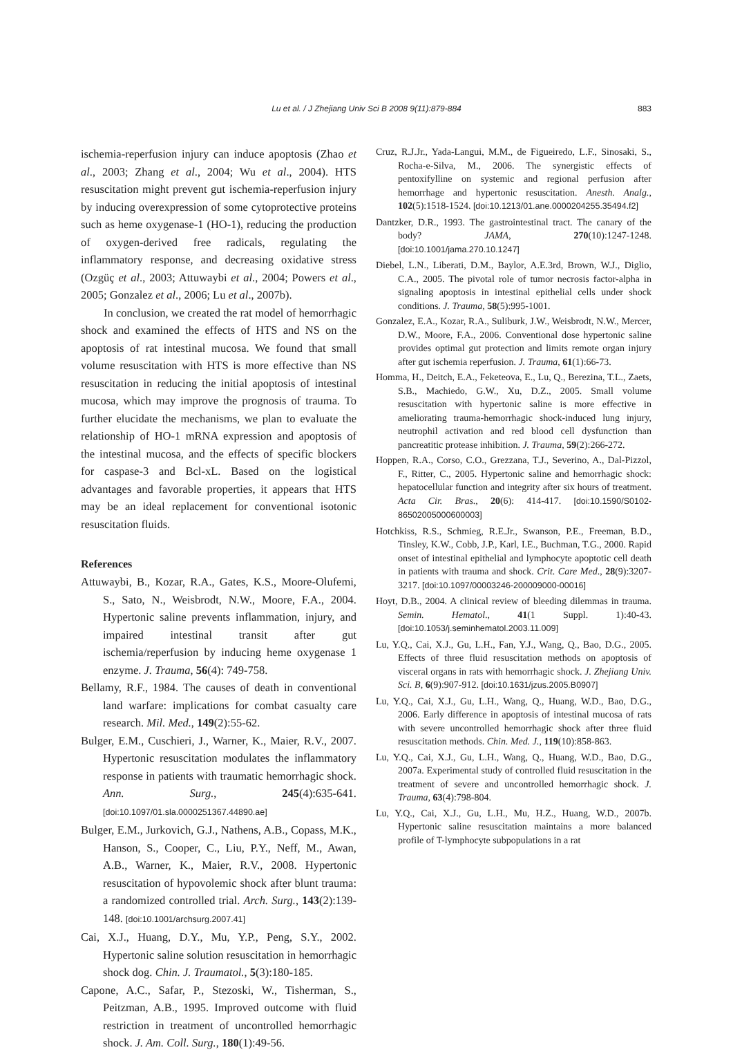Lu et al. / J Zhejiang Univ Sci B 2008 9(11):879-884 883
ischemia-reperfusion injury can induce apoptosis (Zhao et al., 2003; Zhang et al., 2004; Wu et al., 2004). HTS resuscitation might prevent gut ischemia-reperfusion injury by inducing overexpression of some cytoprotective proteins such as heme oxygenase-1 (HO-1), reducing the production of oxygen-derived free radicals, regulating the inflammatory response, and decreasing oxidative stress (Ozgüç et al., 2003; Attuwaybi et al., 2004; Powers et al., 2005; Gonzalez et al., 2006; Lu et al., 2007b).
In conclusion, we created the rat model of hemorrhagic shock and examined the effects of HTS and NS on the apoptosis of rat intestinal mucosa. We found that small volume resuscitation with HTS is more effective than NS resuscitation in reducing the initial apoptosis of intestinal mucosa, which may improve the prognosis of trauma. To further elucidate the mechanisms, we plan to evaluate the relationship of HO-1 mRNA expression and apoptosis of the intestinal mucosa, and the effects of specific blockers for caspase-3 and Bcl-xL. Based on the logistical advantages and favorable properties, it appears that HTS may be an ideal replacement for conventional isotonic resuscitation fluids.
References
Attuwaybi, B., Kozar, R.A., Gates, K.S., Moore-Olufemi, S., Sato, N., Weisbrodt, N.W., Moore, F.A., 2004. Hypertonic saline prevents inflammation, injury, and impaired intestinal transit after gut ischemia/reperfusion by inducing heme oxygenase 1 enzyme. J. Trauma, 56(4): 749-758.
Bellamy, R.F., 1984. The causes of death in conventional land warfare: implications for combat casualty care research. Mil. Med., 149(2):55-62.
Bulger, E.M., Cuschieri, J., Warner, K., Maier, R.V., 2007. Hypertonic resuscitation modulates the inflammatory response in patients with traumatic hemorrhagic shock. Ann. Surg., 245(4):635-641. [doi:10.1097/01.sla.0000251367.44890.ae]
Bulger, E.M., Jurkovich, G.J., Nathens, A.B., Copass, M.K., Hanson, S., Cooper, C., Liu, P.Y., Neff, M., Awan, A.B., Warner, K., Maier, R.V., 2008. Hypertonic resuscitation of hypovolemic shock after blunt trauma: a randomized controlled trial. Arch. Surg., 143(2):139-148. [doi:10.1001/archsurg.2007.41]
Cai, X.J., Huang, D.Y., Mu, Y.P., Peng, S.Y., 2002. Hypertonic saline solution resuscitation in hemorrhagic shock dog. Chin. J. Traumatol., 5(3):180-185.
Capone, A.C., Safar, P., Stezoski, W., Tisherman, S., Peitzman, A.B., 1995. Improved outcome with fluid restriction in treatment of uncontrolled hemorrhagic shock. J. Am. Coll. Surg., 180(1):49-56.
Cruz, R.J.Jr., Yada-Langui, M.M., de Figueiredo, L.F., Sinosaki, S., Rocha-e-Silva, M., 2006. The synergistic effects of pentoxifylline on systemic and regional perfusion after hemorrhage and hypertonic resuscitation. Anesth. Analg., 102(5):1518-1524. [doi:10.1213/01.ane.0000204255.35494.f2]
Dantzker, D.R., 1993. The gastrointestinal tract. The canary of the body? JAMA, 270(10):1247-1248. [doi:10.1001/jama.270.10.1247]
Diebel, L.N., Liberati, D.M., Baylor, A.E.3rd, Brown, W.J., Diglio, C.A., 2005. The pivotal role of tumor necrosis factor-alpha in signaling apoptosis in intestinal epithelial cells under shock conditions. J. Trauma, 58(5):995-1001.
Gonzalez, E.A., Kozar, R.A., Suliburk, J.W., Weisbrodt, N.W., Mercer, D.W., Moore, F.A., 2006. Conventional dose hypertonic saline provides optimal gut protection and limits remote organ injury after gut ischemia reperfusion. J. Trauma, 61(1):66-73.
Homma, H., Deitch, E.A., Feketeova, E., Lu, Q., Berezina, T.L., Zaets, S.B., Machiedo, G.W., Xu, D.Z., 2005. Small volume resuscitation with hypertonic saline is more effective in ameliorating trauma-hemorrhagic shock-induced lung injury, neutrophil activation and red blood cell dysfunction than pancreatitic protease inhibition. J. Trauma, 59(2):266-272.
Hoppen, R.A., Corso, C.O., Grezzana, T.J., Severino, A., Dal-Pizzol, F., Ritter, C., 2005. Hypertonic saline and hemorrhagic shock: hepatocellular function and integrity after six hours of treatment. Acta Cir. Bras., 20(6): 414-417. [doi:10.1590/S0102-86502005000600003]
Hotchkiss, R.S., Schmieg, R.E.Jr., Swanson, P.E., Freeman, B.D., Tinsley, K.W., Cobb, J.P., Karl, I.E., Buchman, T.G., 2000. Rapid onset of intestinal epithelial and lymphocyte apoptotic cell death in patients with trauma and shock. Crit. Care Med., 28(9):3207-3217. [doi:10.1097/00003246-200009000-00016]
Hoyt, D.B., 2004. A clinical review of bleeding dilemmas in trauma. Semin. Hematol., 41(1 Suppl. 1):40-43. [doi:10.1053/j.seminhematol.2003.11.009]
Lu, Y.Q., Cai, X.J., Gu, L.H., Fan, Y.J., Wang, Q., Bao, D.G., 2005. Effects of three fluid resuscitation methods on apoptosis of visceral organs in rats with hemorrhagic shock. J. Zhejiang Univ. Sci. B, 6(9):907-912. [doi:10.1631/jzus.2005.B0907]
Lu, Y.Q., Cai, X.J., Gu, L.H., Wang, Q., Huang, W.D., Bao, D.G., 2006. Early difference in apoptosis of intestinal mucosa of rats with severe uncontrolled hemorrhagic shock after three fluid resuscitation methods. Chin. Med. J., 119(10):858-863.
Lu, Y.Q., Cai, X.J., Gu, L.H., Wang, Q., Huang, W.D., Bao, D.G., 2007a. Experimental study of controlled fluid resuscitation in the treatment of severe and uncontrolled hemorrhagic shock. J. Trauma, 63(4):798-804.
Lu, Y.Q., Cai, X.J., Gu, L.H., Mu, H.Z., Huang, W.D., 2007b. Hypertonic saline resuscitation maintains a more balanced profile of T-lymphocyte subpopulations in a rat